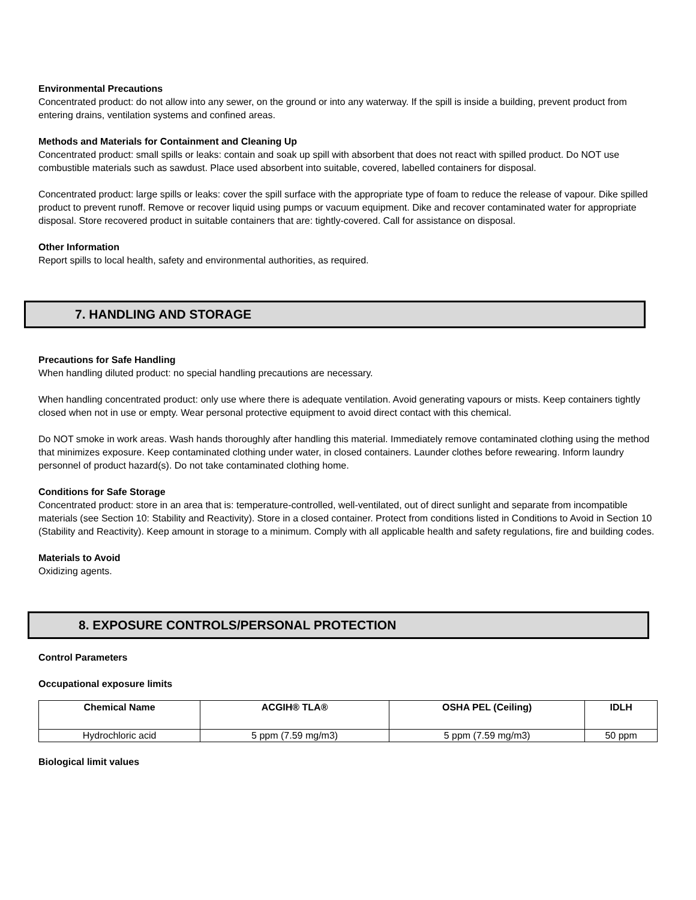Environmental Precautions
Concentrated product: do not allow into any sewer, on the ground or into any waterway. If the spill is inside a building, prevent product from entering drains, ventilation systems and confined areas.
Methods and Materials for Containment and Cleaning Up
Concentrated product: small spills or leaks: contain and soak up spill with absorbent that does not react with spilled product. Do NOT use combustible materials such as sawdust. Place used absorbent into suitable, covered, labelled containers for disposal.
Concentrated product: large spills or leaks: cover the spill surface with the appropriate type of foam to reduce the release of vapour. Dike spilled product to prevent runoff. Remove or recover liquid using pumps or vacuum equipment. Dike and recover contaminated water for appropriate disposal. Store recovered product in suitable containers that are: tightly-covered. Call for assistance on disposal.
Other Information
Report spills to local health, safety and environmental authorities, as required.
7. HANDLING AND STORAGE
Precautions for Safe Handling
When handling diluted product: no special handling precautions are necessary.
When handling concentrated product: only use where there is adequate ventilation. Avoid generating vapours or mists. Keep containers tightly closed when not in use or empty. Wear personal protective equipment to avoid direct contact with this chemical.
Do NOT smoke in work areas. Wash hands thoroughly after handling this material. Immediately remove contaminated clothing using the method that minimizes exposure. Keep contaminated clothing under water, in closed containers. Launder clothes before rewearing. Inform laundry personnel of product hazard(s). Do not take contaminated clothing home.
Conditions for Safe Storage
Concentrated product: store in an area that is: temperature-controlled, well-ventilated, out of direct sunlight and separate from incompatible materials (see Section 10: Stability and Reactivity). Store in a closed container. Protect from conditions listed in Conditions to Avoid in Section 10 (Stability and Reactivity). Keep amount in storage to a minimum. Comply with all applicable health and safety regulations, fire and building codes.
Materials to Avoid
Oxidizing agents.
8. EXPOSURE CONTROLS/PERSONAL PROTECTION
Control Parameters
Occupational exposure limits
| Chemical Name | ACGIH® TLA® | OSHA PEL (Ceiling) | IDLH |
| --- | --- | --- | --- |
| Hydrochloric acid | 5 ppm (7.59 mg/m3) | 5 ppm (7.59 mg/m3) | 50 ppm |
Biological limit values